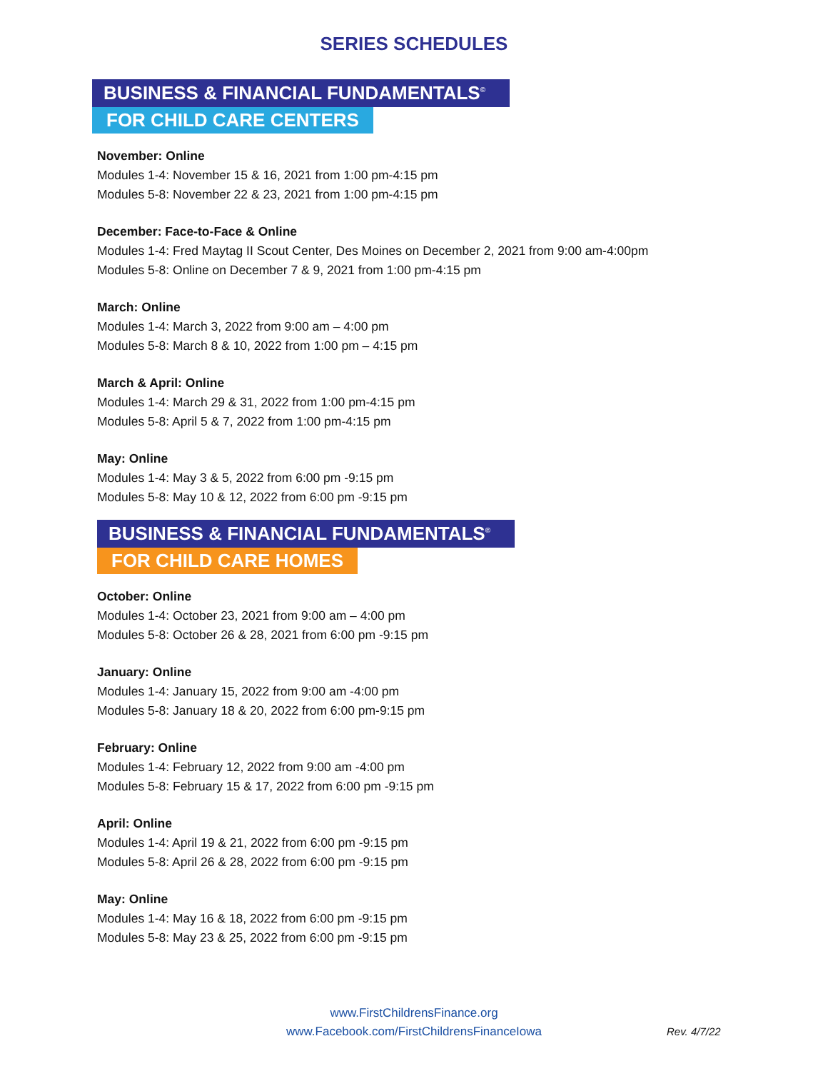SERIES SCHEDULES
BUSINESS & FINANCIAL FUNDAMENTALS<sup>©</sup>
FOR CHILD CARE CENTERS
November: Online
Modules 1-4: November 15 & 16, 2021 from 1:00 pm-4:15 pm
Modules 5-8: November 22 & 23, 2021 from 1:00 pm-4:15 pm
December: Face-to-Face & Online
Modules 1-4: Fred Maytag II Scout Center, Des Moines on December 2, 2021 from 9:00 am-4:00pm
Modules 5-8: Online on December 7 & 9, 2021 from 1:00 pm-4:15 pm
March: Online
Modules 1-4: March 3, 2022 from 9:00 am – 4:00 pm
Modules 5-8: March 8 & 10, 2022 from 1:00 pm – 4:15 pm
March & April: Online
Modules 1-4: March 29 & 31, 2022 from 1:00 pm-4:15 pm
Modules 5-8: April 5 & 7, 2022 from 1:00 pm-4:15 pm
May: Online
Modules 1-4: May 3 & 5, 2022 from 6:00 pm -9:15 pm
Modules 5-8: May 10 & 12, 2022 from 6:00 pm -9:15 pm
BUSINESS & FINANCIAL FUNDAMENTALS<sup>©</sup>
FOR CHILD CARE HOMES
October: Online
Modules 1-4: October 23, 2021 from 9:00 am – 4:00 pm
Modules 5-8: October 26 & 28, 2021 from 6:00 pm -9:15 pm
January: Online
Modules 1-4: January 15, 2022 from 9:00 am -4:00 pm
Modules 5-8: January 18 & 20, 2022 from 6:00 pm-9:15 pm
February: Online
Modules 1-4: February 12, 2022 from 9:00 am -4:00 pm
Modules 5-8: February 15 & 17, 2022 from 6:00 pm -9:15 pm
April: Online
Modules 1-4: April 19 & 21, 2022 from 6:00 pm -9:15 pm
Modules 5-8: April 26 & 28, 2022 from 6:00 pm -9:15 pm
May: Online
Modules 1-4: May 16 & 18, 2022 from 6:00 pm -9:15 pm
Modules 5-8: May 23 & 25, 2022 from 6:00 pm -9:15 pm
www.FirstChildrensFinance.org
www.Facebook.com/FirstChildrensFinanceIowa
Rev. 4/7/22